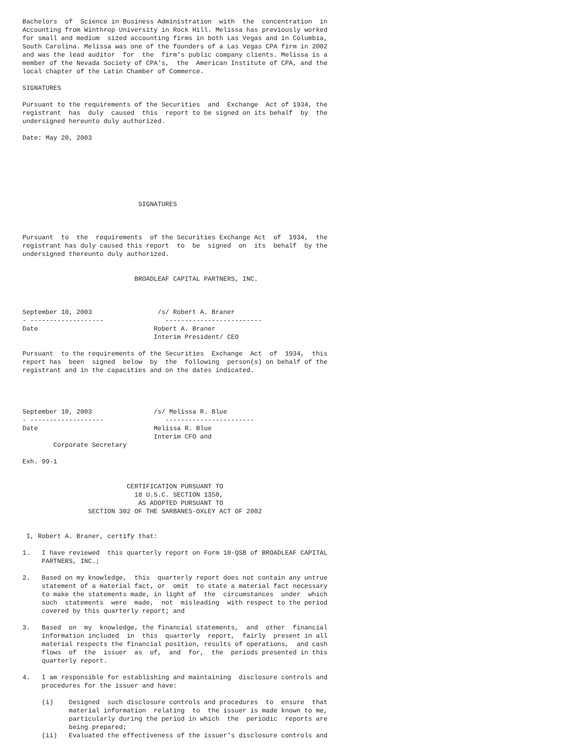Bachelors  of  Science in Business Administration  with  the  concentration  in
Accounting from Winthrop University in Rock Hill. Melissa has previously worked
for small and medium  sized accounting firms in both Las Vegas and in Columbia,
South Carolina. Melissa was one of the founders of a Las Vegas CPA firm in 2002
and was the lead auditor  for  the  firm's public company clients. Melissa is a
member of the Nevada Society of CPA's,  the  American Institute of CPA, and the
local chapter of the Latin Chamber of Commerce.

SIGNATURES

Pursuant to the requirements of the Securities  and  Exchange  Act of 1934, the
registrant  has  duly  caused  this  report to be signed on its behalf  by  the
undersigned hereunto duly authorized.

Date: May 20, 2003







                              SIGNATURES



Pursuant  to  the  requirements  of the Securities Exchange Act  of  1934,  the
registrant has duly caused this report  to  be  signed  on  its  behalf  by the
undersigned thereunto duly authorized.


                             BROADLEAF CAPITAL PARTNERS, INC.



September 10, 2003                 /s/ Robert A. Braner
- -------------------                -------------------------
Date                              Robert A. Braner
                                  Interim President/ CEO

Pursuant  to the requirements of the Securities  Exchange  Act  of  1934,  this
report has  been  signed  below  by  the  following  person(s) on behalf of the
registrant and in the capacities and on the dates indicated.




September 10, 2003                /s/ Melissa R. Blue
- -------------------                -----------------------
Date                              Melissa R. Blue
                                  Interim CFO and
        Corporate Secretary

Exh. 99-1


                           CERTIFICATION PURSUANT TO
                             18 U.S.C. SECTION 1350,
                              AS ADOPTED PURSUANT TO
                 SECTION 302 OF THE SARBANES-OXLEY ACT OF 2002


 I, Robert A. Braner, certify that:

1.   I have reviewed  this quarterly report on Form 10-QSB of BROADLEAF CAPITAL
     PARTNERS, INC.;

2.   Based on my knowledge,  this  quarterly report does not contain any untrue
     statement of a material fact, or  omit  to state a material fact necessary
     to make the statements made, in light of  the  circumstances  under  which
     such  statements  were  made,  not  misleading  with respect to the period
     covered by this quarterly report; and

3.   Based  on  my  knowledge, the financial statements,  and  other  financial
     information included  in  this  quarterly  report,  fairly  present in all
     material respects the financial position, results of operations,  and cash
     flows  of  the  issuer  as  of,  and  for,  the  periods presented in this
     quarterly report.

4.   I am responsible for establishing and maintaining  disclosure controls and
     procedures for the issuer and have:

     (i)    Designed  such disclosure controls and procedures  to  ensure  that
            material information  relating  to  the issuer is made known to me,
            particularly during the period in which  the  periodic  reports are
            being prepared;
     (ii)   Evaluated the effectiveness of the issuer's disclosure controls and